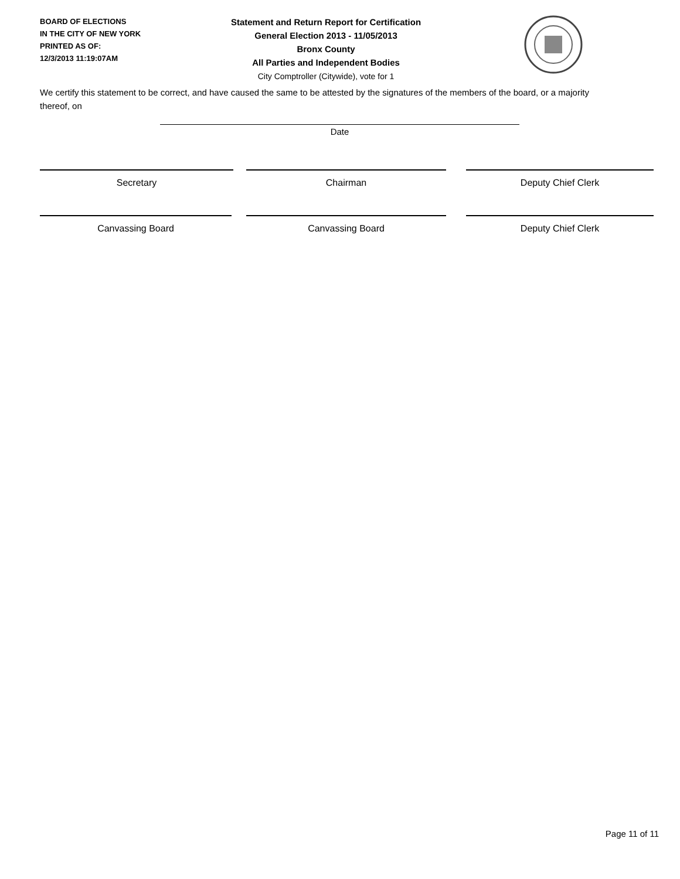BOARD OF ELECTIONS
IN THE CITY OF NEW YORK
PRINTED AS OF:
12/3/2013 11:19:07AM
Statement and Return Report for Certification
General Election 2013 - 11/05/2013
Bronx County
All Parties and Independent Bodies
City Comptroller (Citywide), vote for 1
We certify this statement to be correct, and have caused the same to be attested by the signatures of the members of the board, or a majority thereof, on
Date
Secretary Chairman Deputy Chief Clerk
Canvassing Board Canvassing Board Deputy Chief Clerk
Page 11 of 11